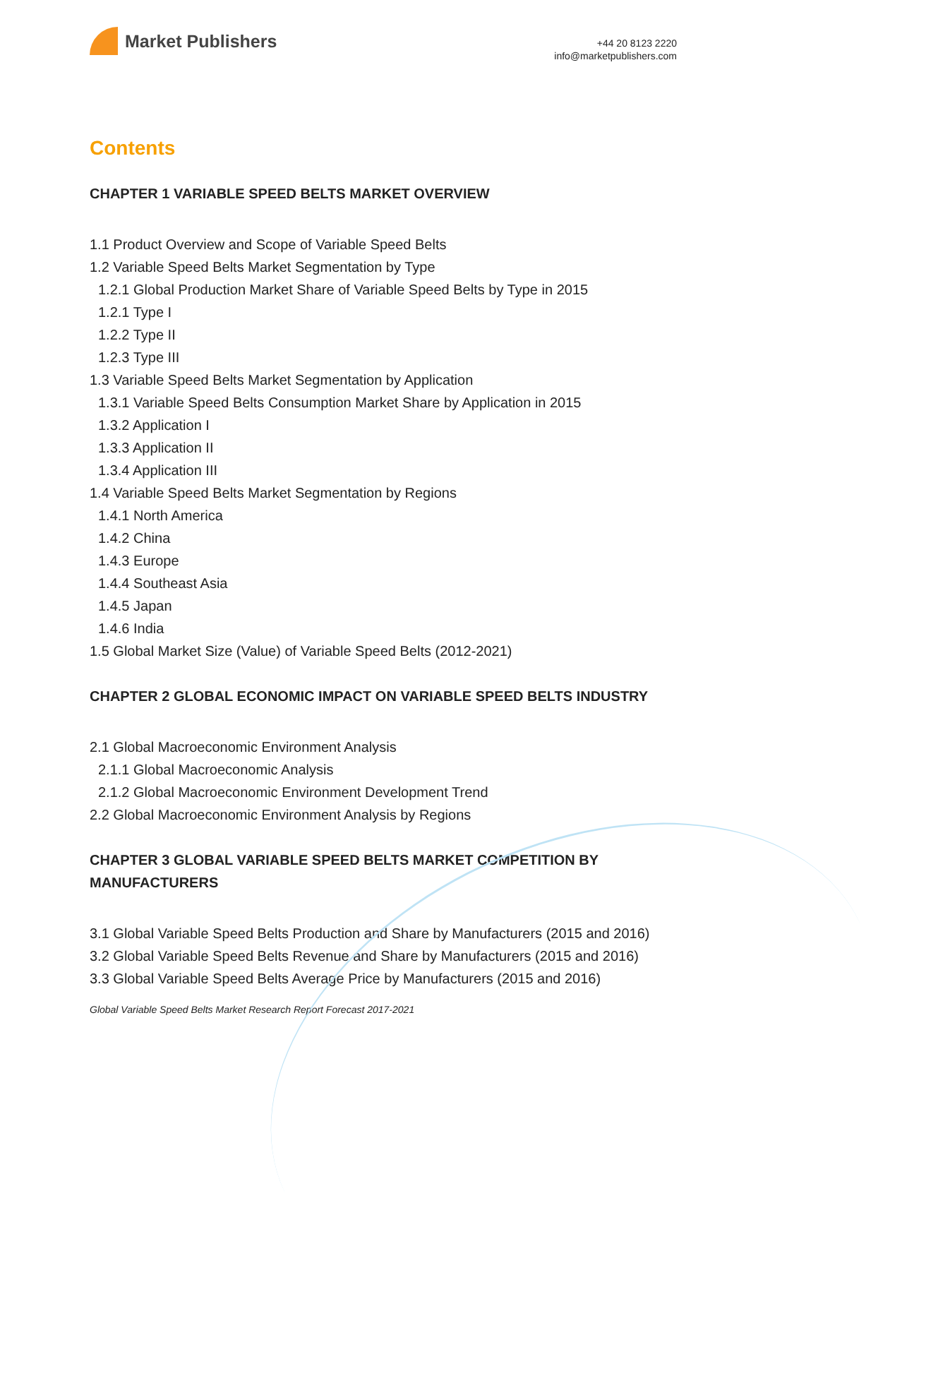Market Publishers
+44 20 8123 2220
info@marketpublishers.com
Contents
CHAPTER 1 VARIABLE SPEED BELTS MARKET OVERVIEW
1.1 Product Overview and Scope of Variable Speed Belts
1.2 Variable Speed Belts Market Segmentation by Type
1.2.1 Global Production Market Share of Variable Speed Belts by Type in 2015
1.2.1 Type I
1.2.2 Type II
1.2.3 Type III
1.3 Variable Speed Belts Market Segmentation by Application
1.3.1 Variable Speed Belts Consumption Market Share by Application in 2015
1.3.2 Application I
1.3.3 Application II
1.3.4 Application III
1.4 Variable Speed Belts Market Segmentation by Regions
1.4.1 North America
1.4.2 China
1.4.3 Europe
1.4.4 Southeast Asia
1.4.5 Japan
1.4.6 India
1.5 Global Market Size (Value) of Variable Speed Belts (2012-2021)
CHAPTER 2 GLOBAL ECONOMIC IMPACT ON VARIABLE SPEED BELTS INDUSTRY
2.1 Global Macroeconomic Environment Analysis
2.1.1 Global Macroeconomic Analysis
2.1.2 Global Macroeconomic Environment Development Trend
2.2 Global Macroeconomic Environment Analysis by Regions
CHAPTER 3 GLOBAL VARIABLE SPEED BELTS MARKET COMPETITION BY MANUFACTURERS
3.1 Global Variable Speed Belts Production and Share by Manufacturers (2015 and 2016)
3.2 Global Variable Speed Belts Revenue and Share by Manufacturers (2015 and 2016)
3.3 Global Variable Speed Belts Average Price by Manufacturers (2015 and 2016)
Global Variable Speed Belts Market Research Report Forecast 2017-2021